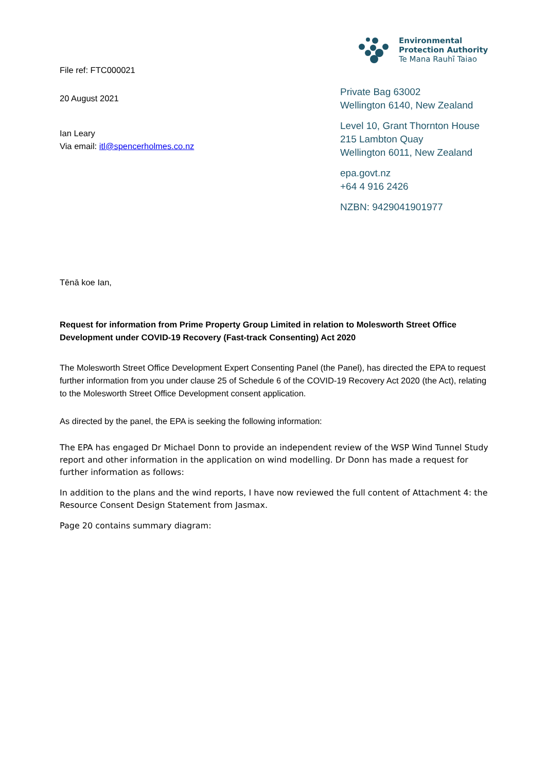File ref: FTC000021
20 August 2021
Ian Leary
Via email: itl@spencerholmes.co.nz
Environmental
Protection Authority
Te Mana Rauhī Taiao
Private Bag 63002
Wellington 6140, New Zealand
Level 10, Grant Thornton House
215 Lambton Quay
Wellington 6011, New Zealand
epa.govt.nz
+64 4 916 2426
NZBN: 9429041901977
Tēnā koe Ian,
Request for information from Prime Property Group Limited in relation to Molesworth Street Office Development under COVID-19 Recovery (Fast-track Consenting) Act 2020
The Molesworth Street Office Development Expert Consenting Panel (the Panel), has directed the EPA to request further information from you under clause 25 of Schedule 6 of the COVID-19 Recovery Act 2020 (the Act), relating to the Molesworth Street Office Development consent application.
As directed by the panel, the EPA is seeking the following information:
The EPA has engaged Dr Michael Donn to provide an independent review of the WSP Wind Tunnel Study report and other information in the application on wind modelling. Dr Donn has made a request for further information as follows:
In addition to the plans and the wind reports, I have now reviewed the full content of Attachment 4: the Resource Consent Design Statement from Jasmax.
Page 20 contains summary diagram: